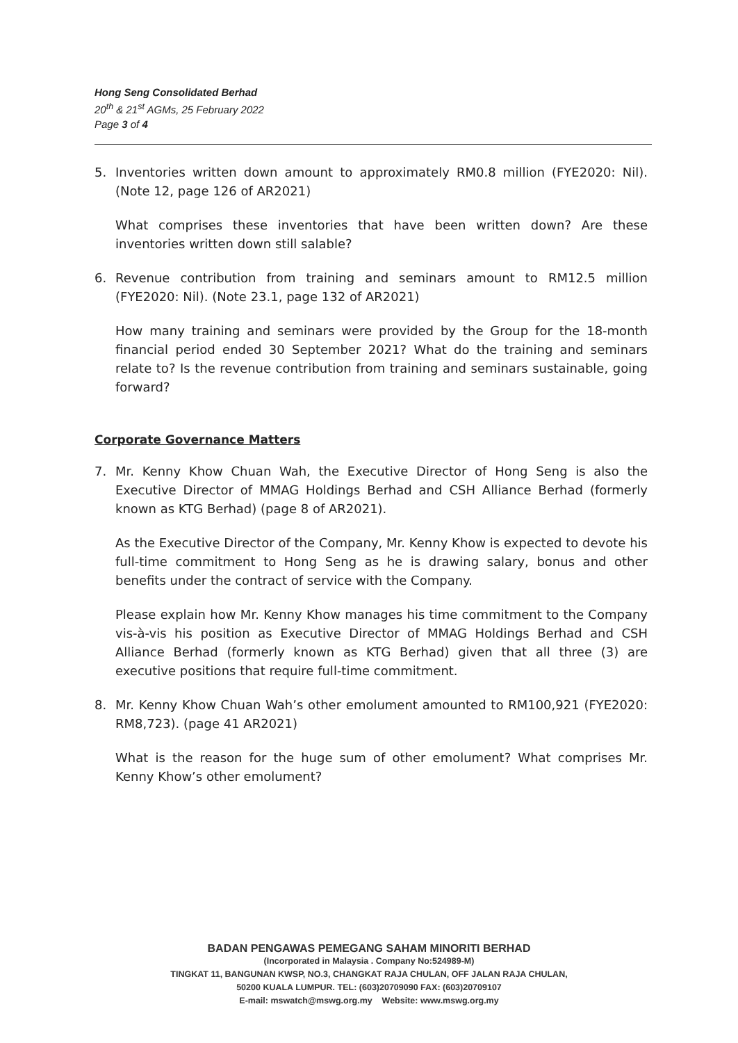Hong Seng Consolidated Berhad
20<sup>th</sup> & 21<sup>st</sup> AGMs, 25 February 2022
Page 3 of 4
5. Inventories written down amount to approximately RM0.8 million (FYE2020: Nil). (Note 12, page 126 of AR2021)
What comprises these inventories that have been written down? Are these inventories written down still salable?
6. Revenue contribution from training and seminars amount to RM12.5 million (FYE2020: Nil). (Note 23.1, page 132 of AR2021)
How many training and seminars were provided by the Group for the 18-month financial period ended 30 September 2021? What do the training and seminars relate to? Is the revenue contribution from training and seminars sustainable, going forward?
Corporate Governance Matters
7. Mr. Kenny Khow Chuan Wah, the Executive Director of Hong Seng is also the Executive Director of MMAG Holdings Berhad and CSH Alliance Berhad (formerly known as KTG Berhad) (page 8 of AR2021).
As the Executive Director of the Company, Mr. Kenny Khow is expected to devote his full-time commitment to Hong Seng as he is drawing salary, bonus and other benefits under the contract of service with the Company.
Please explain how Mr. Kenny Khow manages his time commitment to the Company vis-à-vis his position as Executive Director of MMAG Holdings Berhad and CSH Alliance Berhad (formerly known as KTG Berhad) given that all three (3) are executive positions that require full-time commitment.
8. Mr. Kenny Khow Chuan Wah’s other emolument amounted to RM100,921 (FYE2020: RM8,723). (page 41 AR2021)
What is the reason for the huge sum of other emolument? What comprises Mr. Kenny Khow’s other emolument?
BADAN PENGAWAS PEMEGANG SAHAM MINORITI BERHAD
(Incorporated in Malaysia . Company No:524989-M)
TINGKAT 11, BANGUNAN KWSP, NO.3, CHANGKAT RAJA CHULAN, OFF JALAN RAJA CHULAN,
50200 KUALA LUMPUR. TEL: (603)20709090 FAX: (603)20709107
E-mail: mswatch@mswg.org.my Website: www.mswg.org.my